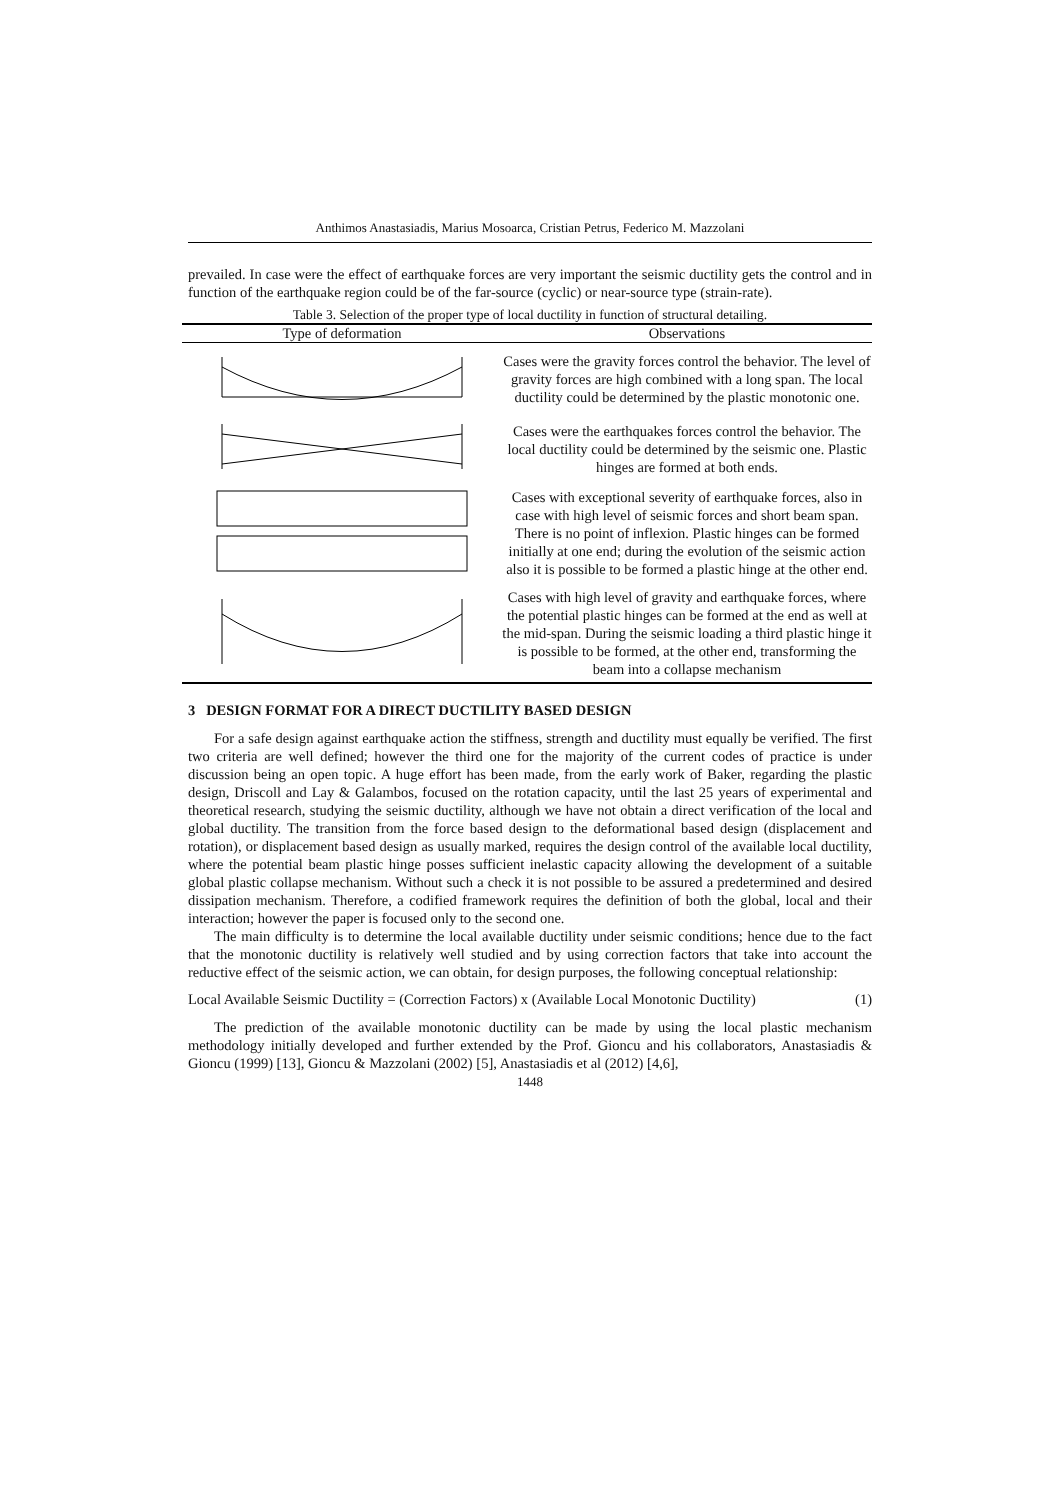Anthimos Anastasiadis, Marius Mosoarca, Cristian Petrus, Federico M. Mazzolani
prevailed. In case were the effect of earthquake forces are very important the seismic ductility gets the control and in function of the earthquake region could be of the far-source (cyclic) or near-source type (strain-rate).
Table 3. Selection of the proper type of local ductility in function of structural detailing.
| Type of deformation | Observations |
| --- | --- |
| | Cases were the gravity forces control the behavior. The level of gravity forces are high combined with a long span. The local ductility could be determined by the plastic monotonic one. |
| | Cases were the earthquakes forces control the behavior. The local ductility could be determined by the seismic one. Plastic hinges are formed at both ends. |
| | Cases with exceptional severity of earthquake forces, also in case with high level of seismic forces and short beam span. There is no point of inflexion. Plastic hinges can be formed initially at one end; during the evolution of the seismic action also it is possible to be formed a plastic hinge at the other end. |
| | Cases with high level of gravity and earthquake forces, where the potential plastic hinges can be formed at the end as well at the mid-span. During the seismic loading a third plastic hinge it is possible to be formed, at the other end, transforming the beam into a collapse mechanism |
3 DESIGN FORMAT FOR A DIRECT DUCTILITY BASED DESIGN
For a safe design against earthquake action the stiffness, strength and ductility must equally be verified. The first two criteria are well defined; however the third one for the majority of the current codes of practice is under discussion being an open topic. A huge effort has been made, from the early work of Baker, regarding the plastic design, Driscoll and Lay & Galambos, focused on the rotation capacity, until the last 25 years of experimental and theoretical research, studying the seismic ductility, although we have not obtain a direct verification of the local and global ductility. The transition from the force based design to the deformational based design (displacement and rotation), or displacement based design as usually marked, requires the design control of the available local ductility, where the potential beam plastic hinge posses sufficient inelastic capacity allowing the development of a suitable global plastic collapse mechanism. Without such a check it is not possible to be assured a predetermined and desired dissipation mechanism. Therefore, a codified framework requires the definition of both the global, local and their interaction; however the paper is focused only to the second one.
The main difficulty is to determine the local available ductility under seismic conditions; hence due to the fact that the monotonic ductility is relatively well studied and by using correction factors that take into account the reductive effect of the seismic action, we can obtain, for design purposes, the following conceptual relationship:
Local Available Seismic Ductility = (Correction Factors) x (Available Local Monotonic Ductility) (1)
The prediction of the available monotonic ductility can be made by using the local plastic mechanism methodology initially developed and further extended by the Prof. Gioncu and his collaborators, Anastasiadis & Gioncu (1999) [13], Gioncu & Mazzolani (2002) [5], Anastasiadis et al (2012) [4,6],
1448